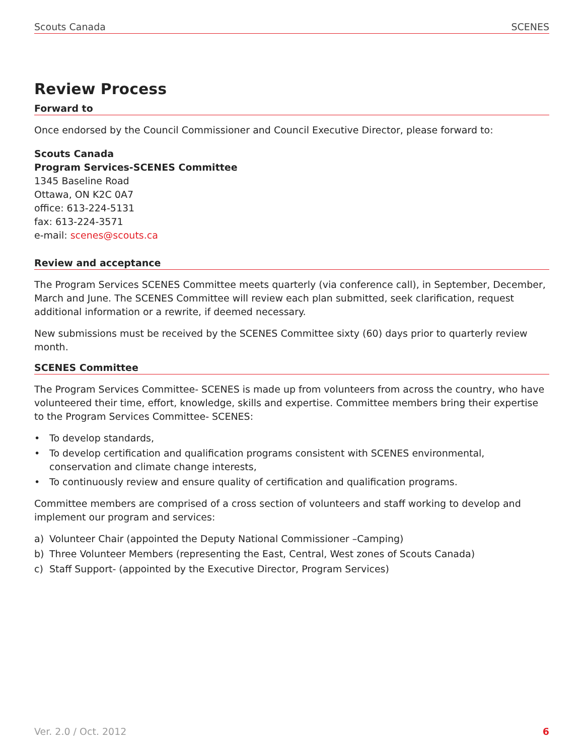Scouts Canada SCENES
Review Process
Forward to
Once endorsed by the Council Commissioner and Council Executive Director, please forward to:
Scouts Canada
Program Services-SCENES Committee
1345 Baseline Road
Ottawa, ON K2C 0A7
office: 613-224-5131
fax: 613-224-3571
e-mail: scenes@scouts.ca
Review and acceptance
The Program Services SCENES Committee meets quarterly (via conference call), in September, December, March and June. The SCENES Committee will review each plan submitted, seek clarification, request additional information or a rewrite, if deemed necessary.
New submissions must be received by the SCENES Committee sixty (60) days prior to quarterly review month.
SCENES Committee
The Program Services Committee- SCENES is made up from volunteers from across the country, who have volunteered their time, effort, knowledge, skills and expertise. Committee members bring their expertise to the Program Services Committee- SCENES:
• To develop standards,
• To develop certification and qualification programs consistent with SCENES environmental, conservation and climate change interests,
• To continuously review and ensure quality of certification and qualification programs.
Committee members are comprised of a cross section of volunteers and staff working to develop and implement our program and services:
a) Volunteer Chair (appointed the Deputy National Commissioner –Camping)
b) Three Volunteer Members (representing the East, Central, West zones of Scouts Canada)
c) Staff Support- (appointed by the Executive Director, Program Services)
Ver. 2.0 / Oct. 2012 6